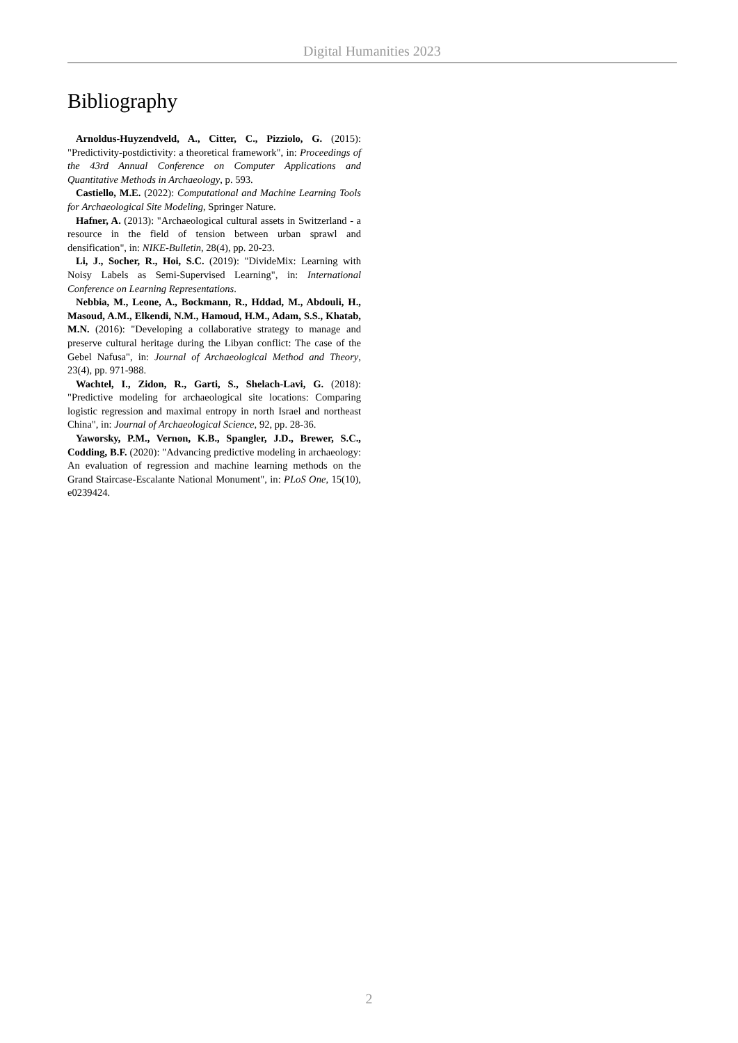Digital Humanities 2023
Bibliography
Arnoldus-Huyzendveld, A., Citter, C., Pizziolo, G. (2015): "Predictivity-postdictivity: a theoretical framework", in: Proceedings of the 43rd Annual Conference on Computer Applications and Quantitative Methods in Archaeology, p. 593.
Castiello, M.E. (2022): Computational and Machine Learning Tools for Archaeological Site Modeling, Springer Nature.
Hafner, A. (2013): "Archaeological cultural assets in Switzerland - a resource in the field of tension between urban sprawl and densification", in: NIKE-Bulletin, 28(4), pp. 20-23.
Li, J., Socher, R., Hoi, S.C. (2019): "DivideMix: Learning with Noisy Labels as Semi-Supervised Learning", in: International Conference on Learning Representations.
Nebbia, M., Leone, A., Bockmann, R., Hddad, M., Abdouli, H., Masoud, A.M., Elkendi, N.M., Hamoud, H.M., Adam, S.S., Khatab, M.N. (2016): "Developing a collaborative strategy to manage and preserve cultural heritage during the Libyan conflict: The case of the Gebel Nafusa", in: Journal of Archaeological Method and Theory, 23(4), pp. 971-988.
Wachtel, I., Zidon, R., Garti, S., Shelach-Lavi, G. (2018): "Predictive modeling for archaeological site locations: Comparing logistic regression and maximal entropy in north Israel and northeast China", in: Journal of Archaeological Science, 92, pp. 28-36.
Yaworsky, P.M., Vernon, K.B., Spangler, J.D., Brewer, S.C., Codding, B.F. (2020): "Advancing predictive modeling in archaeology: An evaluation of regression and machine learning methods on the Grand Staircase-Escalante National Monument", in: PLoS One, 15(10), e0239424.
2